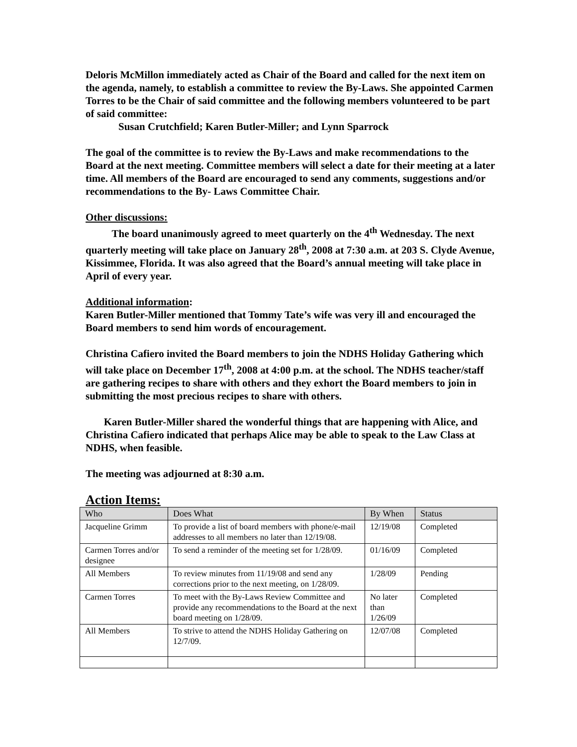Deloris McMillon immediately acted as Chair of the Board and called for the next item on the agenda, namely, to establish a committee to review the By-Laws. She appointed Carmen Torres to be the Chair of said committee and the following members volunteered to be part of said committee:
Susan Crutchfield; Karen Butler-Miller; and Lynn Sparrock
The goal of the committee is to review the By-Laws and make recommendations to the Board at the next meeting. Committee members will select a date for their meeting at a later time. All members of the Board are encouraged to send any comments, suggestions and/or recommendations to the By- Laws Committee Chair.
Other discussions:
The board unanimously agreed to meet quarterly on the 4<sup>th</sup> Wednesday. The next quarterly meeting will take place on January 28<sup>th</sup>, 2008 at 7:30 a.m. at 203 S. Clyde Avenue, Kissimmee, Florida. It was also agreed that the Board’s annual meeting will take place in April of every year.
Additional information:
Karen Butler-Miller mentioned that Tommy Tate’s wife was very ill and encouraged the Board members to send him words of encouragement.
Christina Cafiero invited the Board members to join the NDHS Holiday Gathering which will take place on December 17<sup>th</sup>, 2008 at 4:00 p.m. at the school. The NDHS teacher/staff are gathering recipes to share with others and they exhort the Board members to join in submitting the most precious recipes to share with others.
Karen Butler-Miller shared the wonderful things that are happening with Alice, and Christina Cafiero indicated that perhaps Alice may be able to speak to the Law Class at NDHS, when feasible.
The meeting was adjourned at 8:30 a.m.
Action Items:
| Who | Does What | By When | Status |
| --- | --- | --- | --- |
| Jacqueline Grimm | To provide a list of board members with phone/e-mail addresses to all members no later than 12/19/08. | 12/19/08 | Completed |
| Carmen Torres and/or designee | To send a reminder of the meeting set for 1/28/09. | 01/16/09 | Completed |
| All Members | To review minutes from 11/19/08 and send any corrections prior to the next meeting, on 1/28/09. | 1/28/09 | Pending |
| Carmen Torres | To meet with the By-Laws Review Committee and provide any recommendations to the Board at the next board meeting on 1/28/09. | No later than 1/26/09 | Completed |
| All Members | To strive to attend the NDHS Holiday Gathering on 12/7/09. | 12/07/08 | Completed |